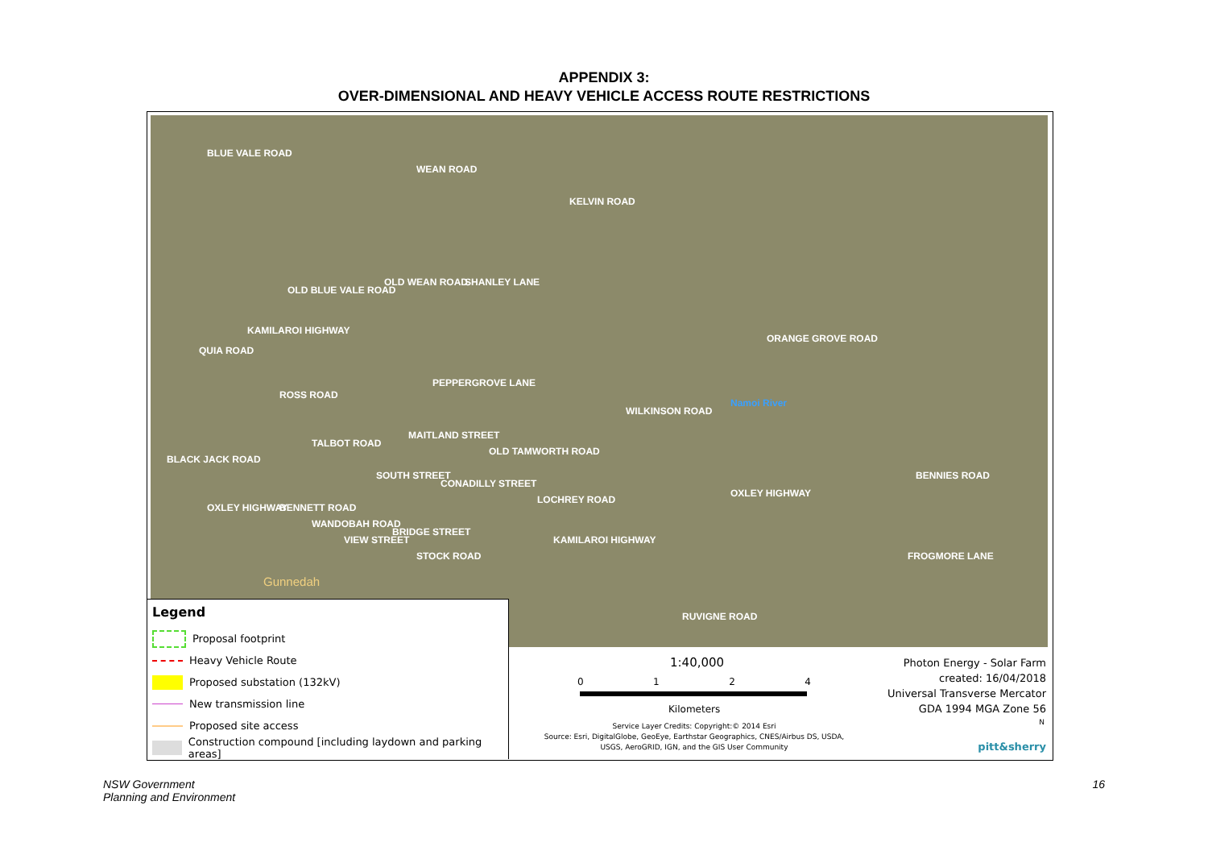APPENDIX 3:
OVER-DIMENSIONAL AND HEAVY VEHICLE ACCESS ROUTE RESTRICTIONS
BLUE VALE ROAD
WEAN ROAD
KELVIN ROAD
SHANLEY LANE
OLD BLUE VALE ROAD
OLD WEAN ROAD
ORANGE GROVE ROAD
KAMILAROI HIGHWAY
QUIA ROAD
PEPPERGROVE LANE
Namoi River
ROSS ROAD
MAITLAND STREET
OLD TAMWORTH ROAD
WILKINSON ROAD
TALBOT ROAD
BLACK JACK ROAD
SOUTH STREET
CONADILLY STREET
OXLEY HIGHWAY
BENNIES ROAD
OXLEY HIGHWAY BENNETT ROAD
WANDOBAH ROAD
LOCHREY ROAD
KAMILAROI HIGHWAY VIEW STREET
BRIDGE STREET
STOCK ROAD FROGMORE LANE
Gunnedah
RUVIGNE ROAD
Legend
Proposal footprint
Heavy Vehicle Route
Proposed substation (132kV)
New transmission line
Proposed site access
Construction compound [including laydown and parking areas]
1:40,000
0124
Kilometers
Service Layer Credits: Copyright:© 2014 Esri
Source: Esri, DigitalGlobe, GeoEye, Earthstar Geographics, CNES/Airbus DS, USDA, USGS, AeroGRID, IGN, and the GIS User Community
Photon Energy - Solar Farm
created: 16/04/2018
Universal Transverse Mercator
GDA 1994 MGA Zone 56
N
pitt&sherry
NSW Government
Planning and Environment
16